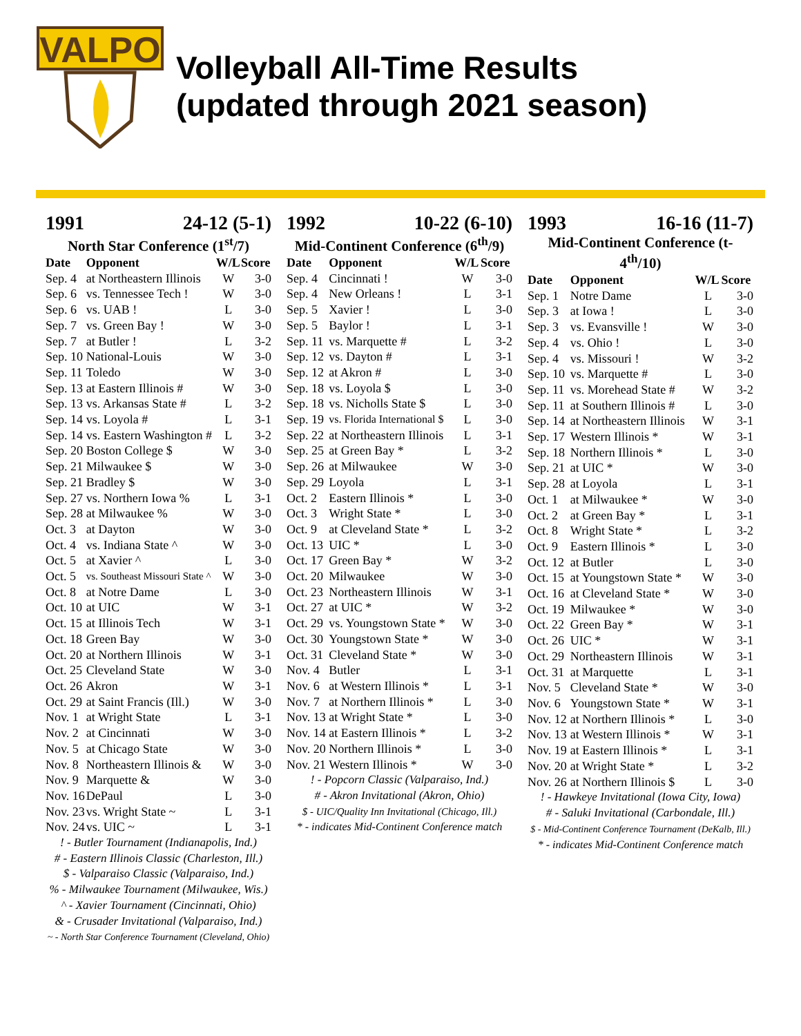VALPO
Volleyball All-Time Results
(updated through 2021 season)
1991 24-12 (5-1)
North Star Conference (1<sup>st</sup>/7)
| Date | Opponent | W/L | Score |
| --- | --- | --- | --- |
| Sep. 4 | at Northeastern Illinois | W | 3-0 |
| Sep. 6 | vs. Tennessee Tech ! | W | 3-0 |
| Sep. 6 | vs. UAB ! | L | 3-0 |
| Sep. 7 | vs. Green Bay ! | W | 3-0 |
| Sep. 7 | at Butler ! | L | 3-2 |
| Sep. 10 | National-Louis | W | 3-0 |
| Sep. 11 | Toledo | W | 3-0 |
| Sep. 13 | at Eastern Illinois # | W | 3-0 |
| Sep. 13 | vs. Arkansas State # | L | 3-2 |
| Sep. 14 | vs. Loyola # | L | 3-1 |
| Sep. 14 | vs. Eastern Washington # | L | 3-2 |
| Sep. 20 | Boston College $ | W | 3-0 |
| Sep. 21 | Milwaukee $ | W | 3-0 |
| Sep. 21 | Bradley $ | W | 3-0 |
| Sep. 27 | vs. Northern Iowa % | L | 3-1 |
| Sep. 28 | at Milwaukee % | W | 3-0 |
| Oct. 3 | at Dayton | W | 3-0 |
| Oct. 4 | vs. Indiana State ^ | W | 3-0 |
| Oct. 5 | at Xavier ^ | L | 3-0 |
| Oct. 5 | vs. Southeast Missouri State ^ | W | 3-0 |
| Oct. 8 | at Notre Dame | L | 3-0 |
| Oct. 10 | at UIC | W | 3-1 |
| Oct. 15 | at Illinois Tech | W | 3-1 |
| Oct. 18 | Green Bay | W | 3-0 |
| Oct. 20 | at Northern Illinois | W | 3-1 |
| Oct. 25 | Cleveland State | W | 3-0 |
| Oct. 26 | Akron | W | 3-1 |
| Oct. 29 | at Saint Francis (Ill.) | W | 3-0 |
| Nov. 1 | at Wright State | L | 3-1 |
| Nov. 2 | at Cincinnati | W | 3-0 |
| Nov. 5 | at Chicago State | W | 3-0 |
| Nov. 8 | Northeastern Illinois & | W | 3-0 |
| Nov. 9 | Marquette & | W | 3-0 |
| Nov. 16 | DePaul | L | 3-0 |
| Nov. 23 | vs. Wright State ~ | L | 3-1 |
| Nov. 24 | vs. UIC ~ | L | 3-1 |
! - Butler Tournament (Indianapolis, Ind.)
# - Eastern Illinois Classic (Charleston, Ill.)
$ - Valparaiso Classic (Valparaiso, Ind.)
% - Milwaukee Tournament (Milwaukee, Wis.)
^ - Xavier Tournament (Cincinnati, Ohio)
& - Crusader Invitational (Valparaiso, Ind.)
~ - North Star Conference Tournament (Cleveland, Ohio)
1992 10-22 (6-10)
Mid-Continent Conference (6<sup>th</sup>/9)
| Date | Opponent | W/L | Score |
| --- | --- | --- | --- |
| Sep. 4 | Cincinnati ! | W | 3-0 |
| Sep. 4 | New Orleans ! | L | 3-1 |
| Sep. 5 | Xavier ! | L | 3-0 |
| Sep. 5 | Baylor ! | L | 3-1 |
| Sep. 11 | vs. Marquette # | L | 3-2 |
| Sep. 12 | vs. Dayton # | L | 3-1 |
| Sep. 12 | at Akron # | L | 3-0 |
| Sep. 18 | vs. Loyola $ | L | 3-0 |
| Sep. 18 | vs. Nicholls State $ | L | 3-0 |
| Sep. 19 | vs. Florida International $ | L | 3-0 |
| Sep. 22 | at Northeastern Illinois | L | 3-1 |
| Sep. 25 | at Green Bay * | L | 3-2 |
| Sep. 26 | at Milwaukee | W | 3-0 |
| Sep. 29 | Loyola | L | 3-1 |
| Oct. 2 | Eastern Illinois * | L | 3-0 |
| Oct. 3 | Wright State * | L | 3-0 |
| Oct. 9 | at Cleveland State * | L | 3-2 |
| Oct. 13 | UIC * | L | 3-0 |
| Oct. 17 | Green Bay * | W | 3-2 |
| Oct. 20 | Milwaukee | W | 3-0 |
| Oct. 23 | Northeastern Illinois | W | 3-1 |
| Oct. 27 | at UIC * | W | 3-2 |
| Oct. 29 | vs. Youngstown State * | W | 3-0 |
| Oct. 30 | Youngstown State * | W | 3-0 |
| Oct. 31 | Cleveland State * | W | 3-0 |
| Nov. 4 | Butler | L | 3-1 |
| Nov. 6 | at Western Illinois * | L | 3-1 |
| Nov. 7 | at Northern Illinois * | L | 3-0 |
| Nov. 13 | at Wright State * | L | 3-0 |
| Nov. 14 | at Eastern Illinois * | L | 3-2 |
| Nov. 20 | Northern Illinois * | L | 3-0 |
| Nov. 21 | Western Illinois * | W | 3-0 |
! - Popcorn Classic (Valparaiso, Ind.)
# - Akron Invitational (Akron, Ohio)
$ - UIC/Quality Inn Invitational (Chicago, Ill.)
* - indicates Mid-Continent Conference match
1993 16-16 (11-7)
Mid-Continent Conference (t-4<sup>th</sup>/10)
| Date | Opponent | W/L | Score |
| --- | --- | --- | --- |
| Sep. 1 | Notre Dame | L | 3-0 |
| Sep. 3 | at Iowa ! | L | 3-0 |
| Sep. 3 | vs. Evansville ! | W | 3-0 |
| Sep. 4 | vs. Ohio ! | L | 3-0 |
| Sep. 4 | vs. Missouri ! | W | 3-2 |
| Sep. 10 | vs. Marquette # | L | 3-0 |
| Sep. 11 | vs. Morehead State # | W | 3-2 |
| Sep. 11 | at Southern Illinois # | L | 3-0 |
| Sep. 14 | at Northeastern Illinois | W | 3-1 |
| Sep. 17 | Western Illinois * | W | 3-1 |
| Sep. 18 | Northern Illinois * | L | 3-0 |
| Sep. 21 | at UIC * | W | 3-0 |
| Sep. 28 | at Loyola | L | 3-1 |
| Oct. 1 | at Milwaukee * | W | 3-0 |
| Oct. 2 | at Green Bay * | L | 3-1 |
| Oct. 8 | Wright State * | L | 3-2 |
| Oct. 9 | Eastern Illinois * | L | 3-0 |
| Oct. 12 | at Butler | L | 3-0 |
| Oct. 15 | at Youngstown State * | W | 3-0 |
| Oct. 16 | at Cleveland State * | W | 3-0 |
| Oct. 19 | Milwaukee * | W | 3-0 |
| Oct. 22 | Green Bay * | W | 3-1 |
| Oct. 26 | UIC * | W | 3-1 |
| Oct. 29 | Northeastern Illinois | W | 3-1 |
| Oct. 31 | at Marquette | L | 3-1 |
| Nov. 5 | Cleveland State * | W | 3-0 |
| Nov. 6 | Youngstown State * | W | 3-1 |
| Nov. 12 | at Northern Illinois * | L | 3-0 |
| Nov. 13 | at Western Illinois * | W | 3-1 |
| Nov. 19 | at Eastern Illinois * | L | 3-1 |
| Nov. 20 | at Wright State * | L | 3-2 |
| Nov. 26 | at Northern Illinois $ | L | 3-0 |
! - Hawkeye Invitational (Iowa City, Iowa)
# - Saluki Invitational (Carbondale, Ill.)
$ - Mid-Continent Conference Tournament (DeKalb, Ill.)
* - indicates Mid-Continent Conference match